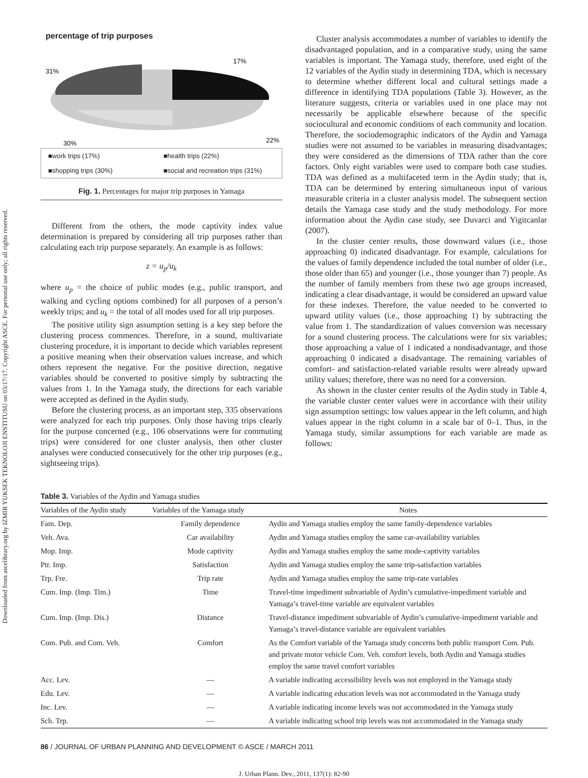Downloaded from ascelibrary.org by IZMIR YUKSEK TEKNOLOJI ENSTITUSU on 03/17/17. Copyright ASCE. For personal use only; all rights reserved.
percentage of trip purposes
17%
31%
22%
30%
■work trips (17%) ■health trips (22%) ■shopping trips (30%) ■social and recreation trips (31%)
Fig. 1. Percentages for major trip purposes in Yamaga
Different from the others, the mode captivity index value determination is prepared by considering all trip purposes rather than calculating each trip purpose separately. An example is as follows:
z = u<sub>p</sub>/u<sub>k</sub>
where u<sub>p</sub> = the choice of public modes (e.g., public transport, and walking and cycling options combined) for all purposes of a person’s weekly trips; and u<sub>k</sub> = the total of all modes used for all trip purposes.
The positive utility sign assumption setting is a key step before the clustering process commences. Therefore, in a sound, multivariate clustering procedure, it is important to decide which variables represent a positive meaning when their observation values increase, and which others represent the negative. For the positive direction, negative variables should be converted to positive simply by subtracting the values from 1. In the Yamaga study, the directions for each variable were accepted as defined in the Aydin study.
Before the clustering process, as an important step, 335 observations were analyzed for each trip purposes. Only those having trips clearly for the purpose concerned (e.g., 106 observations were for commuting trips) were considered for one cluster analysis, then other cluster analyses were conducted consecutively for the other trip purposes (e.g., sightseeing trips).
Cluster analysis accommodates a number of variables to identify the disadvantaged population, and in a comparative study, using the same variables is important. The Yamaga study, therefore, used eight of the 12 variables of the Aydin study in determining TDA, which is necessary to determine whether different local and cultural settings made a difference in identifying TDA populations (Table 3). However, as the literature suggests, criteria or variables used in one place may not necessarily be applicable elsewhere because of the specific sociocultural and economic conditions of each community and location. Therefore, the sociodemographic indicators of the Aydin and Yamaga studies were not assumed to be variables in measuring disadvantages; they were considered as the dimensions of TDA rather than the core factors. Only eight variables were used to compare both case studies. TDA was defined as a multifaceted term in the Aydin study; that is, TDA can be determined by entering simultaneous input of various measurable criteria in a cluster analysis model. The subsequent section details the Yamaga case study and the study methodology. For more information about the Aydin case study, see Duvarci and Yigitcanlar (2007).
In the cluster center results, those downward values (i.e., those approaching 0) indicated disadvantage. For example, calculations for the values of family dependence included the total number of older (i.e., those older than 65) and younger (i.e., those younger than 7) people. As the number of family members from these two age groups increased, indicating a clear disadvantage, it would be considered an upward value for these indexes. Therefore, the value needed to be converted to upward utility values (i.e., those approaching 1) by subtracting the value from 1. The standardization of values conversion was necessary for a sound clustering process. The calculations were for six variables; those approaching a value of 1 indicated a nondisadvantage, and those approaching 0 indicated a disadvantage. The remaining variables of comfort- and satisfaction-related variable results were already upward utility values; therefore, there was no need for a conversion.
As shown in the cluster center results of the Aydin study in Table 4, the variable cluster center values were in accordance with their utility sign assumption settings: low values appear in the left column, and high values appear in the right column in a scale bar of 0–1. Thus, in the Yamaga study, similar assumptions for each variable are made as follows:
Table 3. Variables of the Aydin and Yamaga studies
| Variables of the Aydin study | Variables of the Yamaga study | Notes |
| --- | --- | --- |
| Fam. Dep. | Family dependence | Aydin and Yamaga studies employ the same family-dependence variables |
| Veh. Ava. | Car availability | Aydin and Yamaga studies employ the same car-availability variables |
| Mop. Imp. | Mode captivity | Aydin and Yamaga studies employ the same mode-captivity variables |
| Ptr. Imp. | Satisfaction | Aydin and Yamaga studies employ the same trip-satisfaction variables |
| Trp. Fre. | Trip rate | Aydin and Yamaga studies employ the same trip-rate variables |
| Cum. Imp. (Imp. Tim.) | Time | Travel-time impediment subvariable of Aydin’s cumulative-impediment variable and Yamaga’s travel-time variable are equivalent variables |
| Cum. Imp. (Imp. Dis.) | Distance | Travel-distance impediment subvariable of Aydin’s cumulative-impediment variable and Yamaga’s travel-distance variable are equivalent variables |
| Com. Pub. and Com. Veh. | Comfort | As the Comfort variable of the Yamaga study concerns both public transport Com. Pub. and private motor vehicle Com. Veh. comfort levels, both Aydin and Yamaga studies employ the same travel comfort variables |
| Acc. Lev. | — | A variable indicating accessibility levels was not employed in the Yamaga study |
| Edu. Lev. | — | A variable indicating education levels was not accommodated in the Yamaga study |
| Inc. Lev. | — | A variable indicating income levels was not accommodated in the Yamaga study |
| Sch. Trp. | — | A variable indicating school trip levels was not accommodated in the Yamaga study |
86 / JOURNAL OF URBAN PLANNING AND DEVELOPMENT © ASCE / MARCH 2011
J. Urban Plann. Dev., 2011, 137(1): 82-90